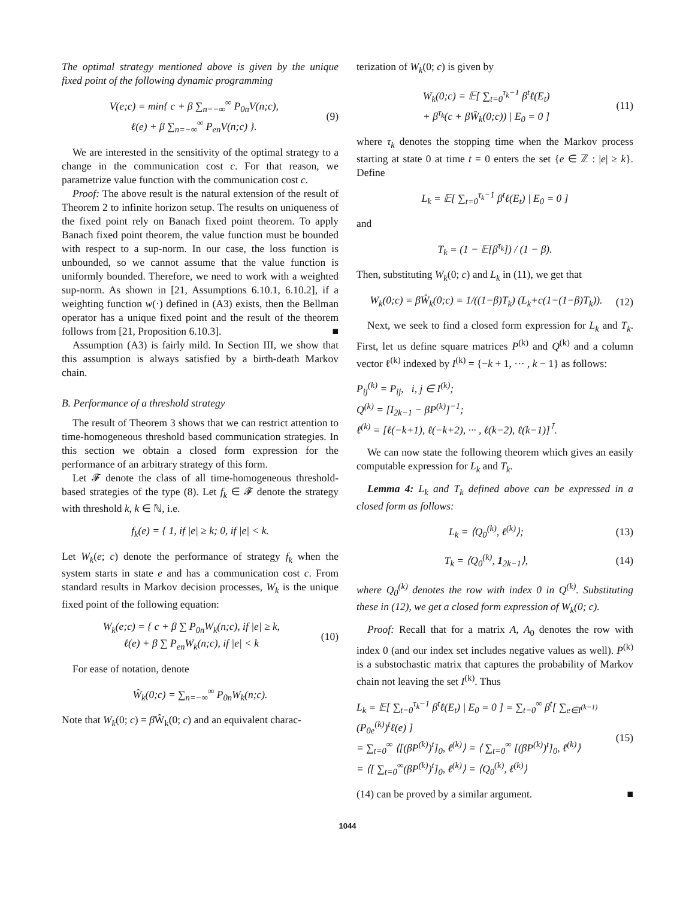The optimal strategy mentioned above is given by the unique fixed point of the following dynamic programming
V(e;c) = min{ c + β ∑<sub>n=−∞</sub><sup>∞</sup> P<sub>0n</sub>V(n;c),
ℓ(e) + β ∑<sub>n=−∞</sub><sup>∞</sup> P<sub>en</sub>V(n;c) }. (9)
We are interested in the sensitivity of the optimal strategy to a change in the communication cost c. For that reason, we parametrize value function with the communication cost c.
Proof: The above result is the natural extension of the result of Theorem 2 to infinite horizon setup. The results on uniqueness of the fixed point rely on Banach fixed point theorem. To apply Banach fixed point theorem, the value function must be bounded with respect to a sup-norm. In our case, the loss function is unbounded, so we cannot assume that the value function is uniformly bounded. Therefore, we need to work with a weighted sup-norm. As shown in [21, Assumptions 6.10.1, 6.10.2], if a weighting function w(·) defined in (A3) exists, then the Bellman operator has a unique fixed point and the result of the theorem follows from [21, Proposition 6.10.3]. ■
Assumption (A3) is fairly mild. In Section III, we show that this assumption is always satisfied by a birth-death Markov chain.
B. Performance of a threshold strategy
The result of Theorem 3 shows that we can restrict attention to time-homogeneous threshold based communication strategies. In this section we obtain a closed form expression for the performance of an arbitrary strategy of this form.
Let 𝓕 denote the class of all time-homogeneous threshold-based strategies of the type (8). Let f<sub>k</sub> ∈ 𝓕 denote the strategy with threshold k, k ∈ ℕ, i.e.
f<sub>k</sub>(e) = { 1, if |e| ≥ k; 0, if |e| < k.
Let W<sub>k</sub>(e; c) denote the performance of strategy f<sub>k</sub> when the system starts in state e and has a communication cost c. From standard results in Markov decision processes, W<sub>k</sub> is the unique fixed point of the following equation:
W<sub>k</sub>(e;c) = { c + β ∑ P<sub>0n</sub>W<sub>k</sub>(n;c), if |e| ≥ k,
ℓ(e) + β ∑ P<sub>en</sub>W<sub>k</sub>(n;c), if |e| < k (10)
For ease of notation, denote
Ŵ<sub>k</sub>(0;c) = ∑<sub>n=−∞</sub><sup>∞</sup> P<sub>0n</sub>W<sub>k</sub>(n;c).
Note that W<sub>k</sub>(0; c) = β Ŵ<sub>k</sub>(0; c) and an equivalent charac-
terization of W<sub>k</sub>(0; c) is given by
W<sub>k</sub>(0;c) = 𝔼[ ∑<sub>t=0</sub><sup>τ<sub>k</sub>−1</sup> β<sup>t</sup>ℓ(E<sub>t</sub>)
+ β<sup>τ<sub>k</sub></sup>(c + βŴ<sub>k</sub>(0;c)) | E<sub>0</sub> = 0 ] (11)
where τ<sub>k</sub> denotes the stopping time when the Markov process starting at state 0 at time t = 0 enters the set {e ∈ ℤ : |e| ≥ k}. Define
L<sub>k</sub> = 𝔼[ ∑<sub>t=0</sub><sup>τ<sub>k</sub>−1</sup> β<sup>t</sup>ℓ(E<sub>t</sub>) | E<sub>0</sub> = 0 ]
and
T<sub>k</sub> = (1 − 𝔼[β<sup>τ<sub>k</sub></sup>]) / (1 − β).
Then, substituting W<sub>k</sub>(0; c) and L<sub>k</sub> in (11), we get that
W<sub>k</sub>(0;c) = βŴ<sub>k</sub>(0;c) = 1/((1−β)T<sub>k</sub>) (L<sub>k</sub>+c(1−(1−β)T<sub>k</sub>)). (12)
Next, we seek to find a closed form expression for L<sub>k</sub> and T<sub>k</sub>. First, let us define square matrices P<sup>(k)</sup> and Q<sup>(k)</sup> and a column vector ℓ<sup>(k)</sup> indexed by I<sup>(k)</sup> = {−k + 1, ··· , k − 1} as follows:
P<sub>ij</sub><sup>(k)</sup> = P<sub>ij</sub>, i, j ∈ I<sup>(k)</sup>;
Q<sup>(k)</sup> = [I<sub>2k−1</sub> − βP<sup>(k)</sup>]<sup>−1</sup>;
ℓ<sup>(k)</sup> = [ℓ(−k+1), ℓ(−k+2), ··· , ℓ(k−2), ℓ(k−1)]<sup>⊺</sup>.
We can now state the following theorem which gives an easily computable expression for L<sub>k</sub> and T<sub>k</sub>.
Lemma 4: L<sub>k</sub> and T<sub>k</sub> defined above can be expressed in a closed form as follows:
L<sub>k</sub> = ⟨Q<sub>0</sub><sup>(k)</sup>, ℓ<sup>(k)</sup>⟩; (13)
T<sub>k</sub> = ⟨Q<sub>0</sub><sup>(k)</sup>, 1<sub>2k−1</sub>⟩, (14)
where Q<sub>0</sub><sup>(k)</sup> denotes the row with index 0 in Q<sup>(k)</sup>. Substituting these in (12), we get a closed form expression of W<sub>k</sub>(0; c).
Proof: Recall that for a matrix A, A<sub>0</sub> denotes the row with index 0 (and our index set includes negative values as well). P<sup>(k)</sup> is a substochastic matrix that captures the probability of Markov chain not leaving the set I<sup>(k)</sup>. Thus
L<sub>k</sub> = 𝔼[ ∑<sub>t=0</sub><sup>τ<sub>k</sub>−1</sup> β<sup>t</sup>ℓ(E<sub>t</sub>) | E<sub>0</sub> = 0 ] = ∑<sub>t=0</sub><sup>∞</sup> β<sup>t</sup>[ ∑<sub>e∈I<sup>(k−1)</sup></sub> (P<sub>0e</sub><sup>(k)</sup>)<sup>t</sup>ℓ(e) ]
= ∑<sub>t=0</sub><sup>∞</sup> ⟨[(βP<sup>(k)</sup>)<sup>t</sup>]<sub>0</sub>, ℓ<sup>(k)</sup>⟩ = ⟨ ∑<sub>t=0</sub><sup>∞</sup> [(βP<sup>(k)</sup>)<sup>t</sup>]<sub>0</sub>, ℓ<sup>(k)</sup>⟩
= ⟨[ ∑<sub>t=0</sub><sup>∞</sup>(βP<sup>(k)</sup>)<sup>t</sup>]<sub>0</sub>, ℓ<sup>(k)</sup>⟩ = ⟨Q<sub>0</sub><sup>(k)</sup>, ℓ<sup>(k)</sup>⟩ (15)
(14) can be proved by a similar argument. ■
1044